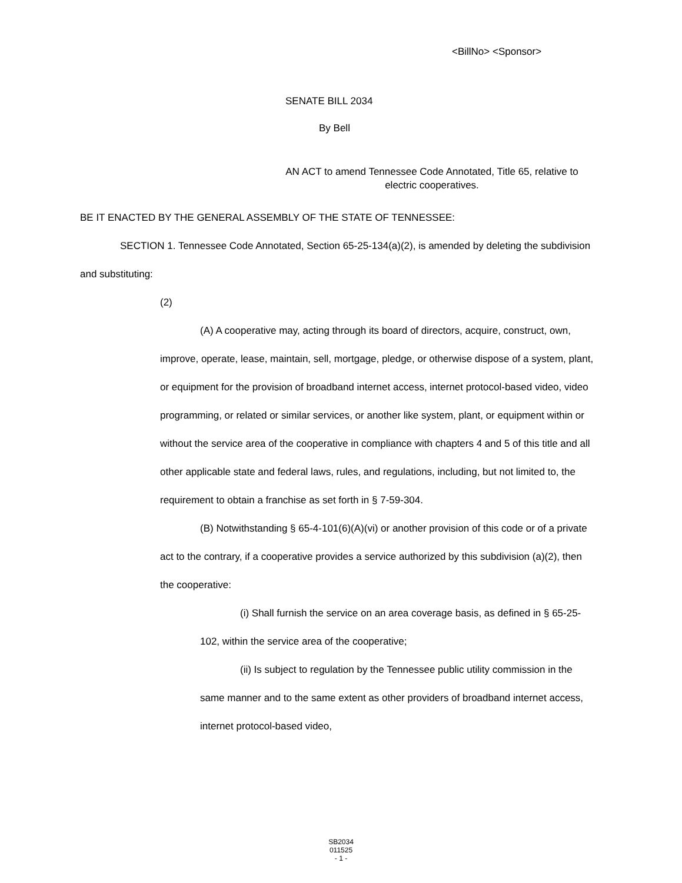<BillNo> <Sponsor>
SENATE BILL 2034
By Bell
AN ACT to amend Tennessee Code Annotated, Title 65, relative to electric cooperatives.
BE IT ENACTED BY THE GENERAL ASSEMBLY OF THE STATE OF TENNESSEE:
SECTION 1. Tennessee Code Annotated, Section 65-25-134(a)(2), is amended by deleting the subdivision and substituting:
(2)
(A) A cooperative may, acting through its board of directors, acquire, construct, own, improve, operate, lease, maintain, sell, mortgage, pledge, or otherwise dispose of a system, plant, or equipment for the provision of broadband internet access, internet protocol-based video, video programming, or related or similar services, or another like system, plant, or equipment within or without the service area of the cooperative in compliance with chapters 4 and 5 of this title and all other applicable state and federal laws, rules, and regulations, including, but not limited to, the requirement to obtain a franchise as set forth in § 7-59-304.
(B) Notwithstanding § 65-4-101(6)(A)(vi) or another provision of this code or of a private act to the contrary, if a cooperative provides a service authorized by this subdivision (a)(2), then the cooperative:
(i) Shall furnish the service on an area coverage basis, as defined in § 65-25-102, within the service area of the cooperative;
(ii) Is subject to regulation by the Tennessee public utility commission in the same manner and to the same extent as other providers of broadband internet access, internet protocol-based video,
SB2034
011525
- 1 -